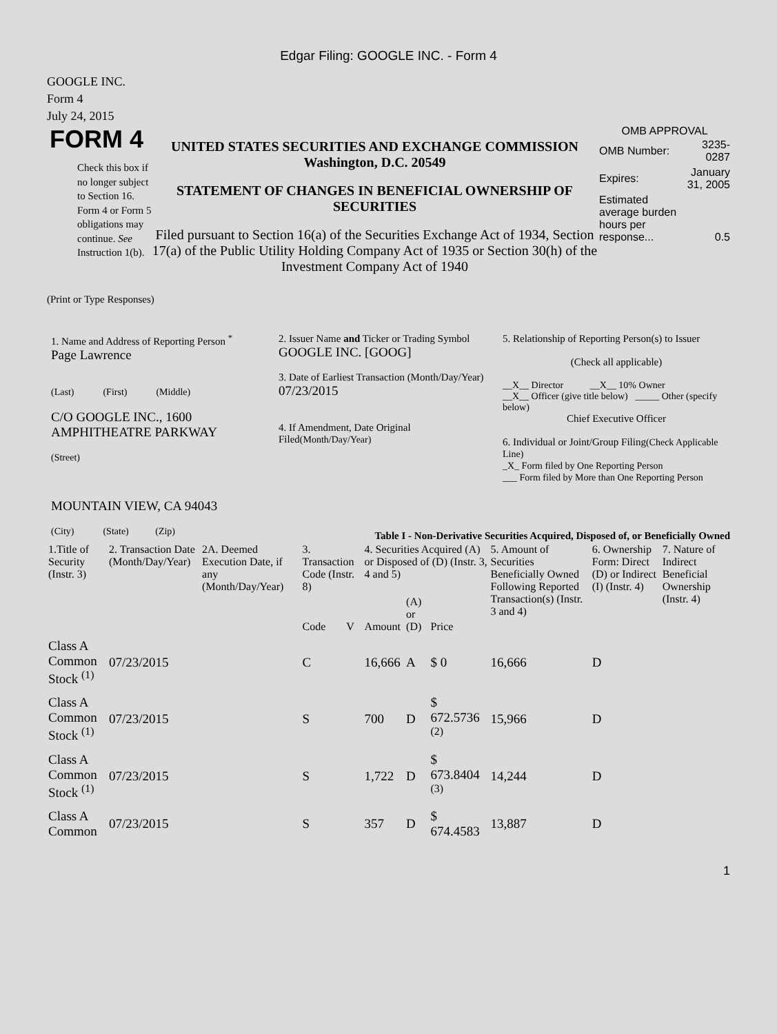Edgar Filing: GOOGLE INC. - Form 4
GOOGLE INC.
Form 4
July 24, 2015
FORM 4
Check this box if no longer subject to Section 16. Form 4 or Form 5 obligations may continue. See Instruction 1(b).
UNITED STATES SECURITIES AND EXCHANGE COMMISSION
Washington, D.C. 20549
STATEMENT OF CHANGES IN BENEFICIAL OWNERSHIP OF SECURITIES
Filed pursuant to Section 16(a) of the Securities Exchange Act of 1934, Section 17(a) of the Public Utility Holding Company Act of 1935 or Section 30(h) of the Investment Company Act of 1940
OMB APPROVAL
| OMB Number: | 3235-0287 |
| Expires: | January 31, 2005 |
| Estimated average burden hours per response... | 0.5 |
(Print or Type Responses)
1. Name and Address of Reporting Person <sup>*</sup>
Page Lawrence
(Last) (First) (Middle)
C/O GOOGLE INC., 1600 AMPHITHEATRE PARKWAY
(Street)
MOUNTAIN VIEW, CA 94043
(City) (State) (Zip)
2. Issuer Name and Ticker or Trading Symbol
GOOGLE INC. [GOOG]
3. Date of Earliest Transaction (Month/Day/Year)
07/23/2015
4. If Amendment, Date Original Filed(Month/Day/Year)
5. Relationship of Reporting Person(s) to Issuer
(Check all applicable)
__X__ Director __X__ 10% Owner
__X__ Officer (give title below) _____ Other (specify below)
Chief Executive Officer
6. Individual or Joint/Group Filing(Check Applicable Line)
_X_ Form filed by One Reporting Person
___ Form filed by More than One Reporting Person
Table I - Non-Derivative Securities Acquired, Disposed of, or Beneficially Owned
| 1.Title of Security (Instr. 3) | 2. Transaction Date (Month/Day/Year) | 2A. Deemed Execution Date, if any (Month/Day/Year) | 3. Transaction Code (Instr. 8) | | 4. Securities Acquired (A) or Disposed of (D) (Instr. 3, 4 and 5) | | | 5. Amount of Securities Beneficially Owned Following Reported Transaction(s) (Instr. 3 and 4) | 6. Ownership Form: Direct (D) or Indirect (I) (Instr. 4) | 7. Nature of Indirect Beneficial Ownership (Instr. 4) |
| --- | --- | --- | --- | --- | --- | --- | --- | --- | --- | --- |
| | | | Code | V | Amount | (A) or (D) | Price | | | |
| Class A Common Stock <sup>(1)</sup> | 07/23/2015 | | C | | 16,666 | A | $ 0 | 16,666 | D | |
| Class A Common Stock <sup>(1)</sup> | 07/23/2015 | | S | | 700 | D | $ 672.5736 <sup>(2)</sup> | 15,966 | D | |
| Class A Common Stock <sup>(1)</sup> | 07/23/2015 | | S | | 1,722 | D | $ 673.8404 <sup>(3)</sup> | 14,244 | D | |
| Class A Common | 07/23/2015 | | S | | 357 | D | $ 674.4583 | 13,887 | D | |
1